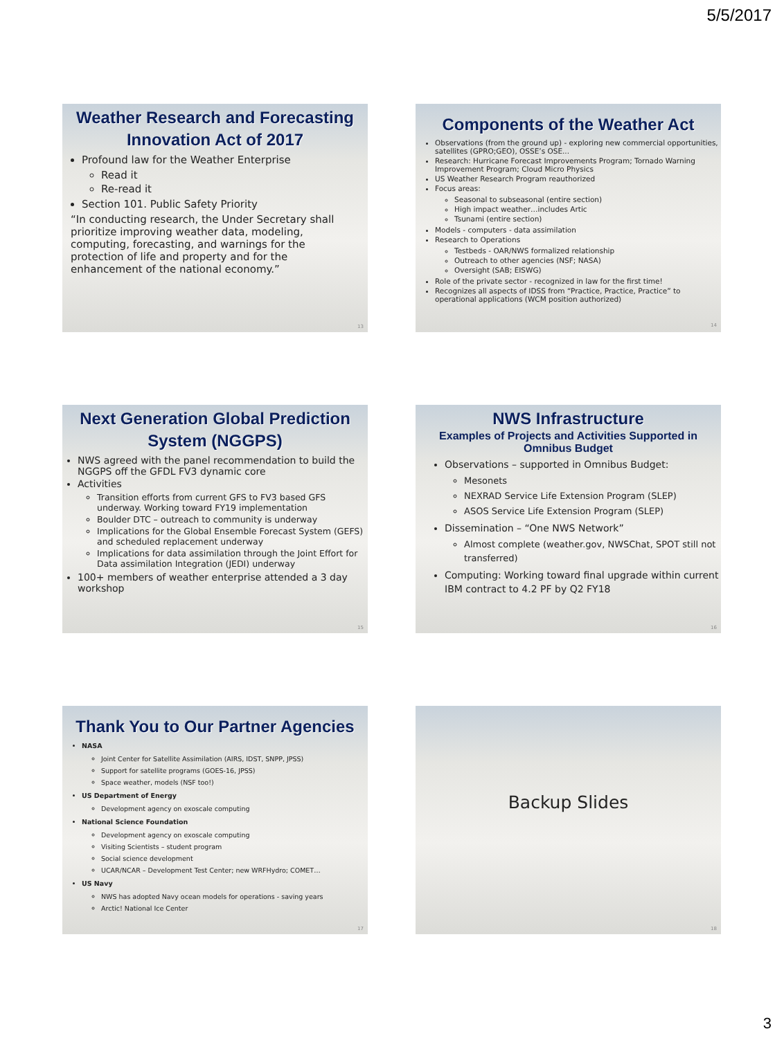5/5/2017
Weather Research and Forecasting Innovation Act of 2017
Profound law for the Weather Enterprise
Read it
Re-read it
Section 101. Public Safety Priority
“In conducting research, the Under Secretary shall prioritize improving weather data, modeling, computing, forecasting, and warnings for the protection of life and property and for the enhancement of the national economy.”
13
Components of the Weather Act
Observations (from the ground up) - exploring new commercial opportunities, satellites (GPRO;GEO), OSSE’s OSE...
Research: Hurricane Forecast Improvements Program; Tornado Warning Improvement Program; Cloud Micro Physics
US Weather Research Program reauthorized
Focus areas:
Seasonal to subseasonal (entire section)
High impact weather…includes Artic
Tsunami (entire section)
Models - computers - data assimilation
Research to Operations
Testbeds - OAR/NWS formalized relationship
Outreach to other agencies (NSF; NASA)
Oversight (SAB; EISWG)
Role of the private sector - recognized in law for the first time!
Recognizes all aspects of IDSS from “Practice, Practice, Practice” to operational applications (WCM position authorized)
14
Next Generation Global Prediction System (NGGPS)
NWS agreed with the panel recommendation to build the NGGPS off the GFDL FV3 dynamic core
Activities
Transition efforts from current GFS to FV3 based GFS underway. Working toward FY19 implementation
Boulder DTC – outreach to community is underway
Implications for the Global Ensemble Forecast System (GEFS) and scheduled replacement underway
Implications for data assimilation through the Joint Effort for Data assimilation Integration (JEDI) underway
100+ members of weather enterprise attended a 3 day workshop
15
NWS Infrastructure
Examples of Projects and Activities Supported in Omnibus Budget
Observations – supported in Omnibus Budget:
Mesonets
NEXRAD Service Life Extension Program (SLEP)
ASOS Service Life Extension Program (SLEP)
Dissemination – “One NWS Network”
Almost complete (weather.gov, NWSChat, SPOT still not transferred)
Computing: Working toward final upgrade within current IBM contract to 4.2 PF by Q2 FY18
16
Thank You to Our Partner Agencies
NASA
Joint Center for Satellite Assimilation (AIRS, IDST, SNPP, JPSS)
Support for satellite programs (GOES-16, JPSS)
Space weather, models (NSF too!)
US Department of Energy
Development agency on exoscale computing
National Science Foundation
Development agency on exoscale computing
Visiting Scientists – student program
Social science development
UCAR/NCAR – Development Test Center; new WRFHydro; COMET…
US Navy
NWS has adopted Navy ocean models for operations - saving years
Arctic! National Ice Center
17
Backup Slides
18
3